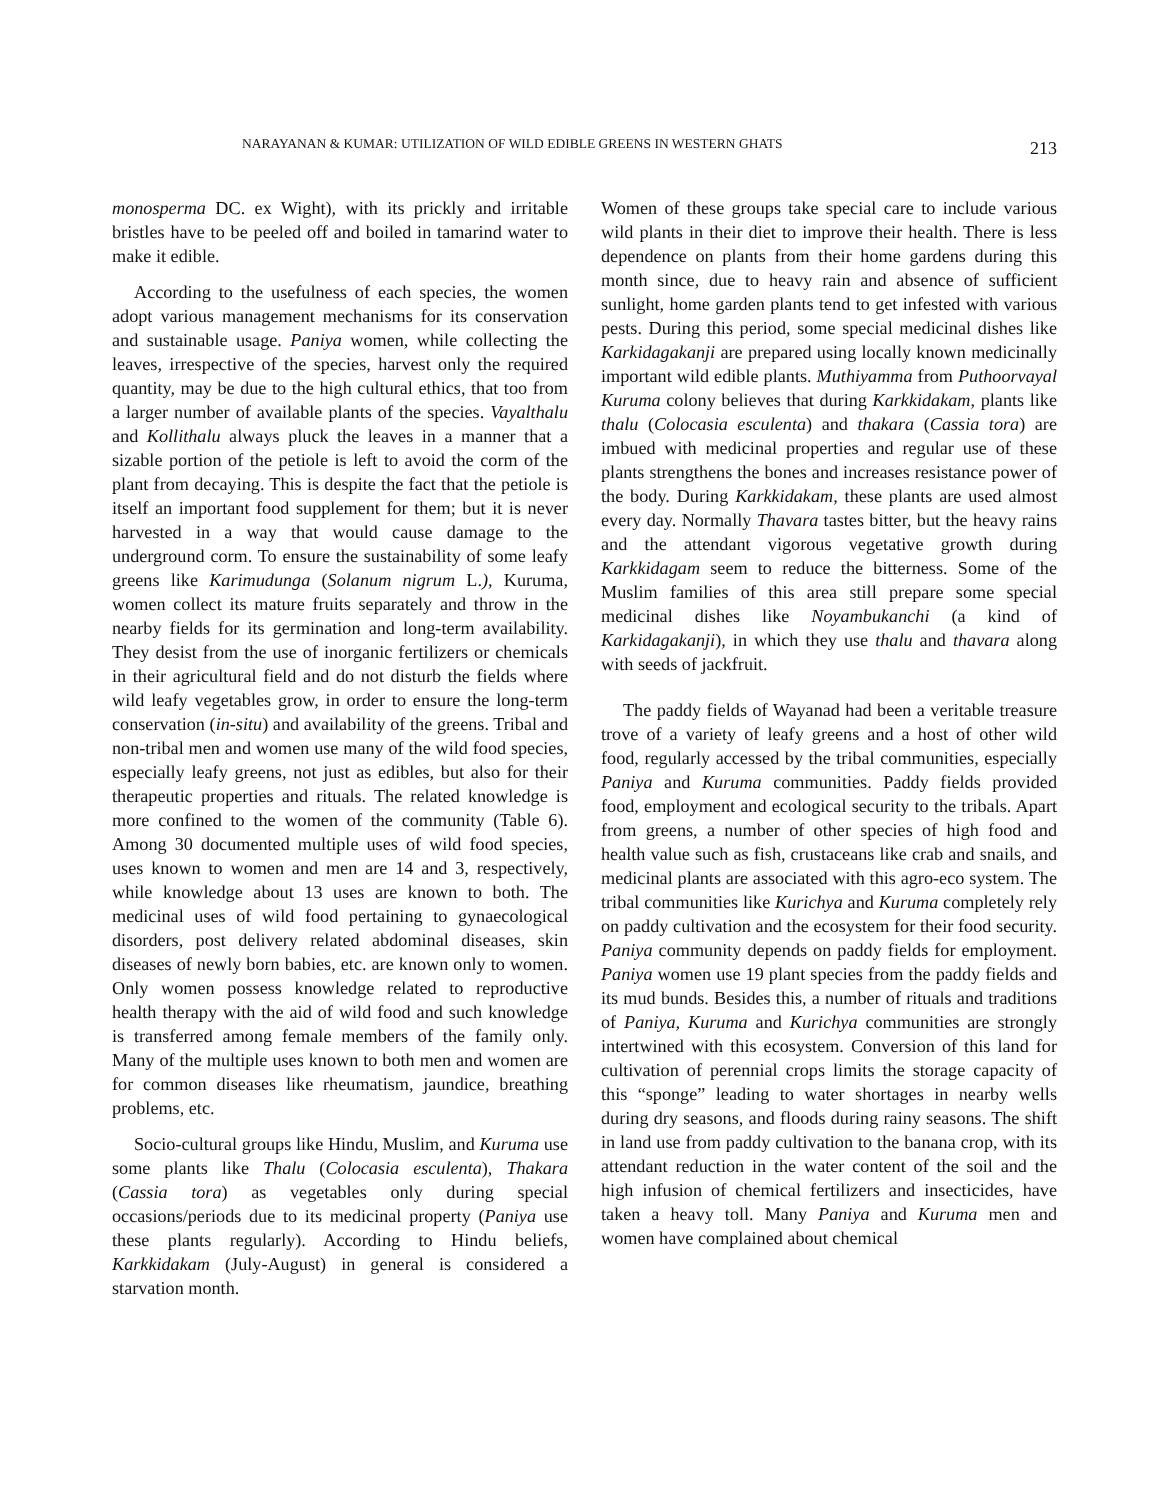NARAYANAN & KUMAR: UTILIZATION OF WILD EDIBLE GREENS IN WESTERN GHATS 213
monosperma DC. ex Wight), with its prickly and irritable bristles have to be peeled off and boiled in tamarind water to make it edible.
According to the usefulness of each species, the women adopt various management mechanisms for its conservation and sustainable usage. Paniya women, while collecting the leaves, irrespective of the species, harvest only the required quantity, may be due to the high cultural ethics, that too from a larger number of available plants of the species. Vayalthalu and Kollithalu always pluck the leaves in a manner that a sizable portion of the petiole is left to avoid the corm of the plant from decaying. This is despite the fact that the petiole is itself an important food supplement for them; but it is never harvested in a way that would cause damage to the underground corm. To ensure the sustainability of some leafy greens like Karimudunga (Solanum nigrum L.), Kuruma, women collect its mature fruits separately and throw in the nearby fields for its germination and long-term availability. They desist from the use of inorganic fertilizers or chemicals in their agricultural field and do not disturb the fields where wild leafy vegetables grow, in order to ensure the long-term conservation (in-situ) and availability of the greens. Tribal and non-tribal men and women use many of the wild food species, especially leafy greens, not just as edibles, but also for their therapeutic properties and rituals. The related knowledge is more confined to the women of the community (Table 6). Among 30 documented multiple uses of wild food species, uses known to women and men are 14 and 3, respectively, while knowledge about 13 uses are known to both. The medicinal uses of wild food pertaining to gynaecological disorders, post delivery related abdominal diseases, skin diseases of newly born babies, etc. are known only to women. Only women possess knowledge related to reproductive health therapy with the aid of wild food and such knowledge is transferred among female members of the family only. Many of the multiple uses known to both men and women are for common diseases like rheumatism, jaundice, breathing problems, etc.
Socio-cultural groups like Hindu, Muslim, and Kuruma use some plants like Thalu (Colocasia esculenta), Thakara (Cassia tora) as vegetables only during special occasions/periods due to its medicinal property (Paniya use these plants regularly). According to Hindu beliefs, Karkkidakam (July-August) in general is considered a starvation month.
Women of these groups take special care to include various wild plants in their diet to improve their health. There is less dependence on plants from their home gardens during this month since, due to heavy rain and absence of sufficient sunlight, home garden plants tend to get infested with various pests. During this period, some special medicinal dishes like Karkidagakanji are prepared using locally known medicinally important wild edible plants. Muthiyamma from Puthoorvayal Kuruma colony believes that during Karkkidakam, plants like thalu (Colocasia esculenta) and thakara (Cassia tora) are imbued with medicinal properties and regular use of these plants strengthens the bones and increases resistance power of the body. During Karkkidakam, these plants are used almost every day. Normally Thavara tastes bitter, but the heavy rains and the attendant vigorous vegetative growth during Karkkidagam seem to reduce the bitterness. Some of the Muslim families of this area still prepare some special medicinal dishes like Noyambukanchi (a kind of Karkidagakanji), in which they use thalu and thavara along with seeds of jackfruit.
The paddy fields of Wayanad had been a veritable treasure trove of a variety of leafy greens and a host of other wild food, regularly accessed by the tribal communities, especially Paniya and Kuruma communities. Paddy fields provided food, employment and ecological security to the tribals. Apart from greens, a number of other species of high food and health value such as fish, crustaceans like crab and snails, and medicinal plants are associated with this agro-eco system. The tribal communities like Kurichya and Kuruma completely rely on paddy cultivation and the ecosystem for their food security. Paniya community depends on paddy fields for employment. Paniya women use 19 plant species from the paddy fields and its mud bunds. Besides this, a number of rituals and traditions of Paniya, Kuruma and Kurichya communities are strongly intertwined with this ecosystem. Conversion of this land for cultivation of perennial crops limits the storage capacity of this “sponge” leading to water shortages in nearby wells during dry seasons, and floods during rainy seasons. The shift in land use from paddy cultivation to the banana crop, with its attendant reduction in the water content of the soil and the high infusion of chemical fertilizers and insecticides, have taken a heavy toll. Many Paniya and Kuruma men and women have complained about chemical